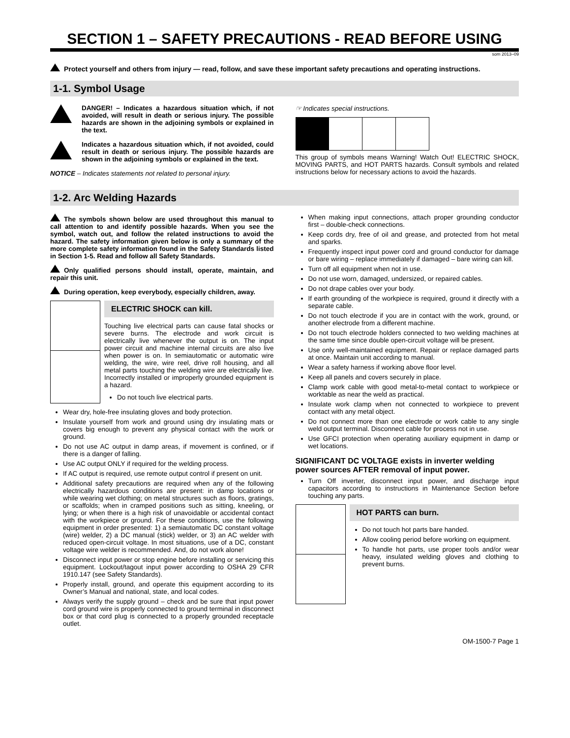SECTION 1 – SAFETY PRECAUTIONS - READ BEFORE USING
som 2013–09
Protect yourself and others from injury — read, follow, and save these important safety precautions and operating instructions.
1-1. Symbol Usage
DANGER! – Indicates a hazardous situation which, if not avoided, will result in death or serious injury. The possible hazards are shown in the adjoining symbols or explained in the text.
Indicates a hazardous situation which, if not avoided, could result in death or serious injury. The possible hazards are shown in the adjoining symbols or explained in the text.
NOTICE – Indicates statements not related to personal injury.
☞ Indicates special instructions.
This group of symbols means Warning! Watch Out! ELECTRIC SHOCK, MOVING PARTS, and HOT PARTS hazards. Consult symbols and related instructions below for necessary actions to avoid the hazards.
1-2. Arc Welding Hazards
The symbols shown below are used throughout this manual to call attention to and identify possible hazards. When you see the symbol, watch out, and follow the related instructions to avoid the hazard. The safety information given below is only a summary of the more complete safety information found in the Safety Standards listed in Section 1-5. Read and follow all Safety Standards.
Only qualified persons should install, operate, maintain, and repair this unit.
During operation, keep everybody, especially children, away.
ELECTRIC SHOCK can kill.
Touching live electrical parts can cause fatal shocks or severe burns. The electrode and work circuit is electrically live whenever the output is on. The input power circuit and machine internal circuits are also live when power is on. In semiautomatic or automatic wire welding, the wire, wire reel, drive roll housing, and all metal parts touching the welding wire are electrically live. Incorrectly installed or improperly grounded equipment is a hazard.
Do not touch live electrical parts.
Wear dry, hole-free insulating gloves and body protection.
Insulate yourself from work and ground using dry insulating mats or covers big enough to prevent any physical contact with the work or ground.
Do not use AC output in damp areas, if movement is confined, or if there is a danger of falling.
Use AC output ONLY if required for the welding process.
If AC output is required, use remote output control if present on unit.
Additional safety precautions are required when any of the following electrically hazardous conditions are present: in damp locations or while wearing wet clothing; on metal structures such as floors, gratings, or scaffolds; when in cramped positions such as sitting, kneeling, or lying; or when there is a high risk of unavoidable or accidental contact with the workpiece or ground. For these conditions, use the following equipment in order presented: 1) a semiautomatic DC constant voltage (wire) welder, 2) a DC manual (stick) welder, or 3) an AC welder with reduced open-circuit voltage. In most situations, use of a DC, constant voltage wire welder is recommended. And, do not work alone!
Disconnect input power or stop engine before installing or servicing this equipment. Lockout/tagout input power according to OSHA 29 CFR 1910.147 (see Safety Standards).
Properly install, ground, and operate this equipment according to its Owner’s Manual and national, state, and local codes.
Always verify the supply ground – check and be sure that input power cord ground wire is properly connected to ground terminal in disconnect box or that cord plug is connected to a properly grounded receptacle outlet.
When making input connections, attach proper grounding conductor first – double-check connections.
Keep cords dry, free of oil and grease, and protected from hot metal and sparks.
Frequently inspect input power cord and ground conductor for damage or bare wiring – replace immediately if damaged – bare wiring can kill.
Turn off all equipment when not in use.
Do not use worn, damaged, undersized, or repaired cables.
Do not drape cables over your body.
If earth grounding of the workpiece is required, ground it directly with a separate cable.
Do not touch electrode if you are in contact with the work, ground, or another electrode from a different machine.
Do not touch electrode holders connected to two welding machines at the same time since double open-circuit voltage will be present.
Use only well-maintained equipment. Repair or replace damaged parts at once. Maintain unit according to manual.
Wear a safety harness if working above floor level.
Keep all panels and covers securely in place.
Clamp work cable with good metal-to-metal contact to workpiece or worktable as near the weld as practical.
Insulate work clamp when not connected to workpiece to prevent contact with any metal object.
Do not connect more than one electrode or work cable to any single weld output terminal. Disconnect cable for process not in use.
Use GFCI protection when operating auxiliary equipment in damp or wet locations.
SIGNIFICANT DC VOLTAGE exists in inverter welding power sources AFTER removal of input power.
Turn Off inverter, disconnect input power, and discharge input capacitors according to instructions in Maintenance Section before touching any parts.
HOT PARTS can burn.
Do not touch hot parts bare handed.
Allow cooling period before working on equipment.
To handle hot parts, use proper tools and/or wear heavy, insulated welding gloves and clothing to prevent burns.
OM-1500-7 Page 1